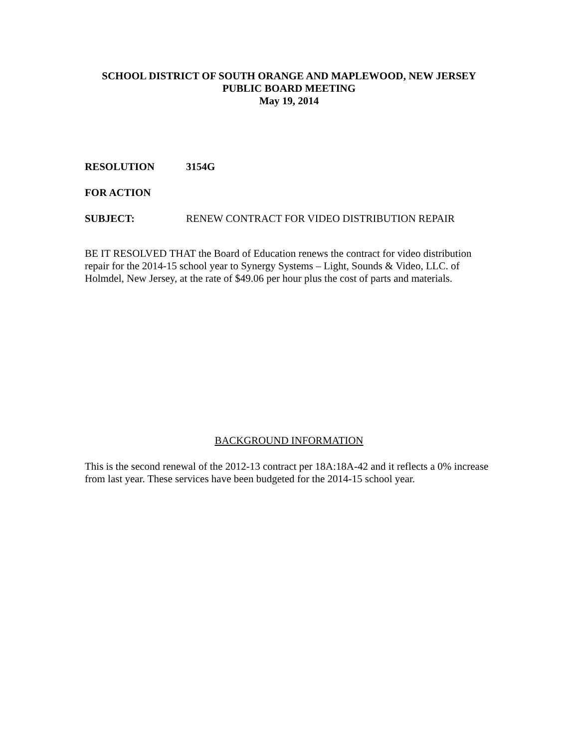SCHOOL DISTRICT OF SOUTH ORANGE AND MAPLEWOOD, NEW JERSEY
PUBLIC BOARD MEETING
May 19, 2014
RESOLUTION 3154G
FOR ACTION
SUBJECT: RENEW CONTRACT FOR VIDEO DISTRIBUTION REPAIR
BE IT RESOLVED THAT the Board of Education renews the contract for video distribution repair for the 2014-15 school year to Synergy Systems – Light, Sounds & Video, LLC. of Holmdel, New Jersey, at the rate of $49.06 per hour plus the cost of parts and materials.
BACKGROUND INFORMATION
This is the second renewal of the 2012-13 contract per 18A:18A-42 and it reflects a 0% increase from last year. These services have been budgeted for the 2014-15 school year.